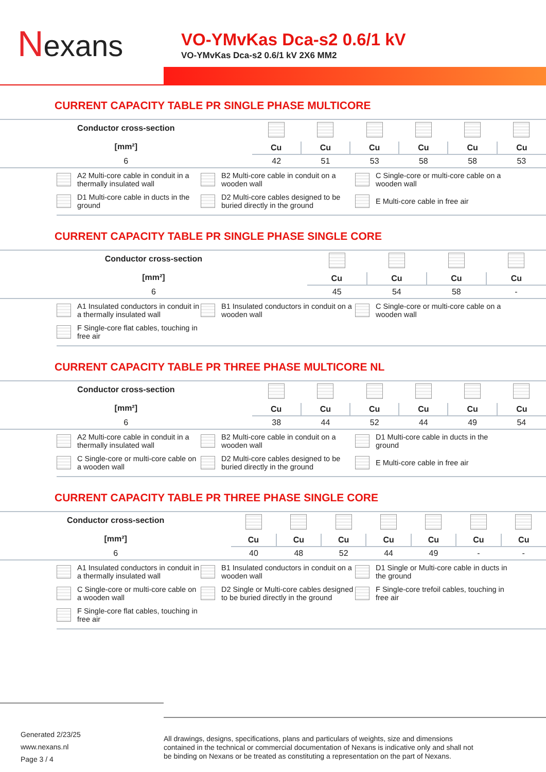Nexans
VO-YMvKas Dca-s2 0.6/1 kV
VO-YMvKas Dca-s2 0.6/1 kV 2X6 MM2
CURRENT CAPACITY TABLE PR SINGLE PHASE MULTICORE
| Conductor cross-section [mm²] | | | | | | |
| --- | --- | --- | --- | --- | --- | --- |
| | Cu | Cu | Cu | Cu | Cu | Cu |
| 6 | 42 | 51 | 53 | 58 | 58 | 53 |
A2 Multi-core cable in conduit in a thermally insulated wall
B2 Multi-core cable in conduit on a wooden wall
C Single-core or multi-core cable on a wooden wall
D1 Multi-core cable in ducts in the ground
D2 Multi-core cables designed to be buried directly in the ground
E Multi-core cable in free air
CURRENT CAPACITY TABLE PR SINGLE PHASE SINGLE CORE
| Conductor cross-section [mm²] | | | | |
| --- | --- | --- | --- | --- |
| | Cu | Cu | Cu | Cu |
| 6 | 45 | 54 | 58 | - |
A1 Insulated conductors in conduit in a thermally insulated wall
B1 Insulated conductors in conduit on a wooden wall
C Single-core or multi-core cable on a wooden wall
F Single-core flat cables, touching in free air
CURRENT CAPACITY TABLE PR THREE PHASE MULTICORE NL
| Conductor cross-section [mm²] | | | | | | |
| --- | --- | --- | --- | --- | --- | --- |
| | Cu | Cu | Cu | Cu | Cu | Cu |
| 6 | 38 | 44 | 52 | 44 | 49 | 54 |
A2 Multi-core cable in conduit in a thermally insulated wall
B2 Multi-core cable in conduit on a wooden wall
D1 Multi-core cable in ducts in the ground
C Single-core or multi-core cable on a wooden wall
D2 Multi-core cables designed to be buried directly in the ground
E Multi-core cable in free air
CURRENT CAPACITY TABLE PR THREE PHASE SINGLE CORE
| Conductor cross-section [mm²] | | | | | | | |
| --- | --- | --- | --- | --- | --- | --- | --- |
| | Cu | Cu | Cu | Cu | Cu | Cu | Cu |
| 6 | 40 | 48 | 52 | 44 | 49 | - | - |
A1 Insulated conductors in conduit in a thermally insulated wall
B1 Insulated conductors in conduit on a wooden wall
D1 Single or Multi-core cable in ducts in the ground
C Single-core or multi-core cable on a wooden wall
D2 Single or Multi-core cables designed to be buried directly in the ground
F Single-core trefoil cables, touching in free air
F Single-core flat cables, touching in free air
Generated 2/23/25
www.nexans.nl
Page 3 / 4
All drawings, designs, specifications, plans and particulars of weights, size and dimensions contained in the technical or commercial documentation of Nexans is indicative only and shall not be binding on Nexans or be treated as constituting a representation on the part of Nexans.